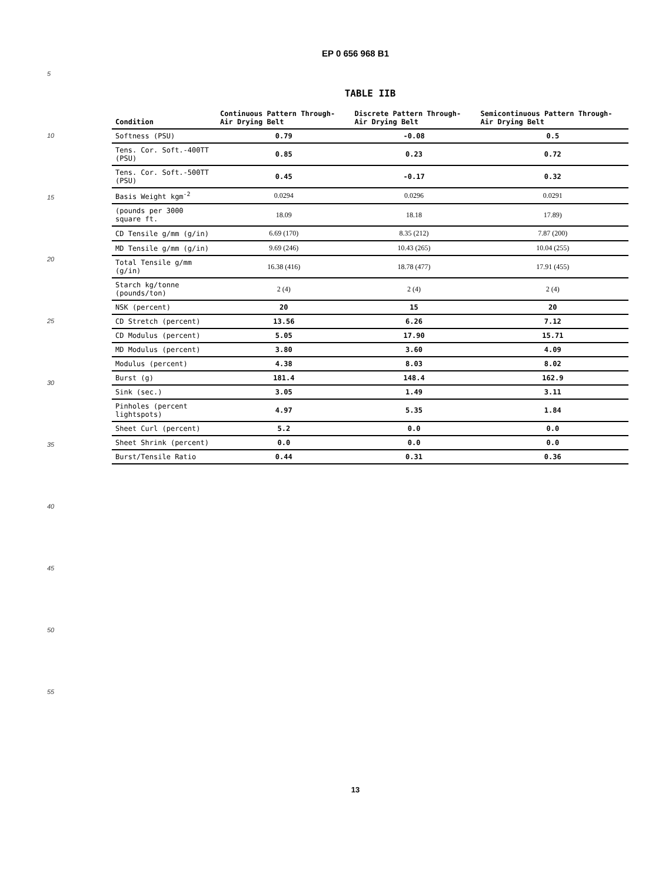EP 0 656 968 B1
5
10
15
20
25
30
35
40
45
50
55
TABLE IIB
| Condition | Continuous Pattern Through-Air Drying Belt | Discrete Pattern Through-Air Drying Belt | Semicontinuous Pattern Through-Air Drying Belt |
| --- | --- | --- | --- |
| Softness (PSU) | 0.79 | -0.08 | 0.5 |
| Tens. Cor. Soft.-400TT (PSU) | 0.85 | 0.23 | 0.72 |
| Tens. Cor. Soft.-500TT (PSU) | 0.45 | -0.17 | 0.32 |
| Basis Weight kgm<sup>-2</sup> | 0.0294 | 0.0296 | 0.0291 |
| (pounds per 3000 square ft. | 18.09 | 18.18 | 17.89) |
| CD Tensile g/mm (g/in) | 6.69 (170) | 8.35 (212) | 7.87 (200) |
| MD Tensile g/mm (g/in) | 9.69 (246) | 10.43 (265) | 10.04 (255) |
| Total Tensile g/mm (g/in) | 16.38 (416) | 18.78 (477) | 17.91 (455) |
| Starch kg/tonne (pounds/ton) | 2 (4) | 2 (4) | 2 (4) |
| NSK (percent) | 20 | 15 | 20 |
| CD Stretch (percent) | 13.56 | 6.26 | 7.12 |
| CD Modulus (percent) | 5.05 | 17.90 | 15.71 |
| MD Modulus (percent) | 3.80 | 3.60 | 4.09 |
| Modulus (percent) | 4.38 | 8.03 | 8.02 |
| Burst (g) | 181.4 | 148.4 | 162.9 |
| Sink (sec.) | 3.05 | 1.49 | 3.11 |
| Pinholes (percent lightspots) | 4.97 | 5.35 | 1.84 |
| Sheet Curl (percent) | 5.2 | 0.0 | 0.0 |
| Sheet Shrink (percent) | 0.0 | 0.0 | 0.0 |
| Burst/Tensile Ratio | 0.44 | 0.31 | 0.36 |
13